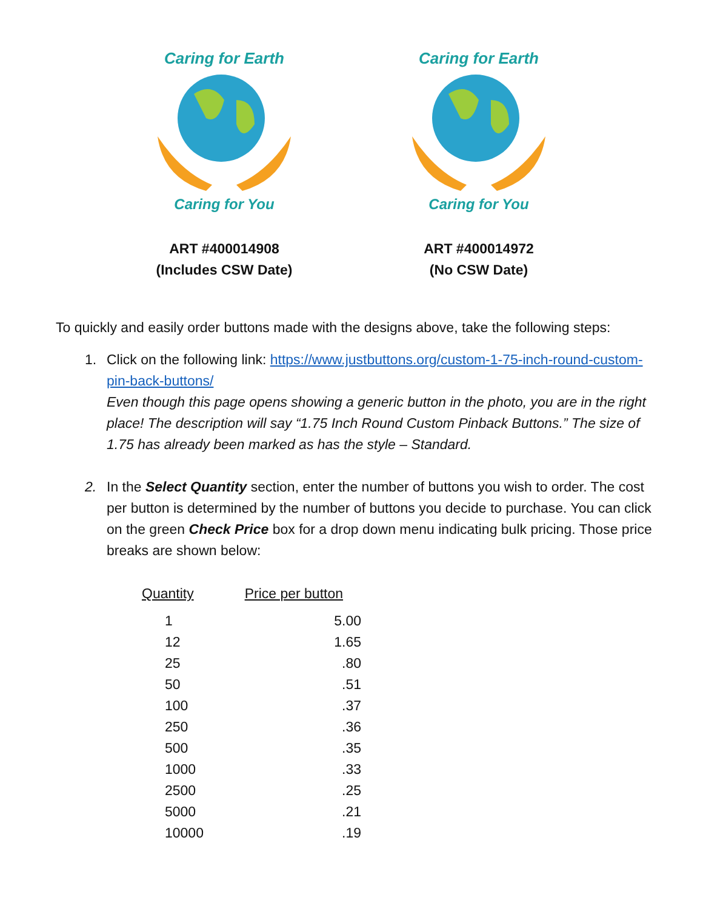Caring for Earth
Caring for You
ART #400014908
(Includes CSW Date)
Caring for Earth
Caring for You
ART #400014972
(No CSW Date)
To quickly and easily order buttons made with the designs above, take the following steps:
1. Click on the following link: https://www.justbuttons.org/custom-1-75-inch-round-custom-pin-back-buttons/
Even though this page opens showing a generic button in the photo, you are in the right place! The description will say “1.75 Inch Round Custom Pinback Buttons.” The size of 1.75 has already been marked as has the style – Standard.
2. In the Select Quantity section, enter the number of buttons you wish to order. The cost per button is determined by the number of buttons you decide to purchase. You can click on the green Check Price box for a drop down menu indicating bulk pricing. Those price breaks are shown below:
| Quantity | Price per button |
| --- | --- |
| 1 | 5.00 |
| 12 | 1.65 |
| 25 | .80 |
| 50 | .51 |
| 100 | .37 |
| 250 | .36 |
| 500 | .35 |
| 1000 | .33 |
| 2500 | .25 |
| 5000 | .21 |
| 10000 | .19 |